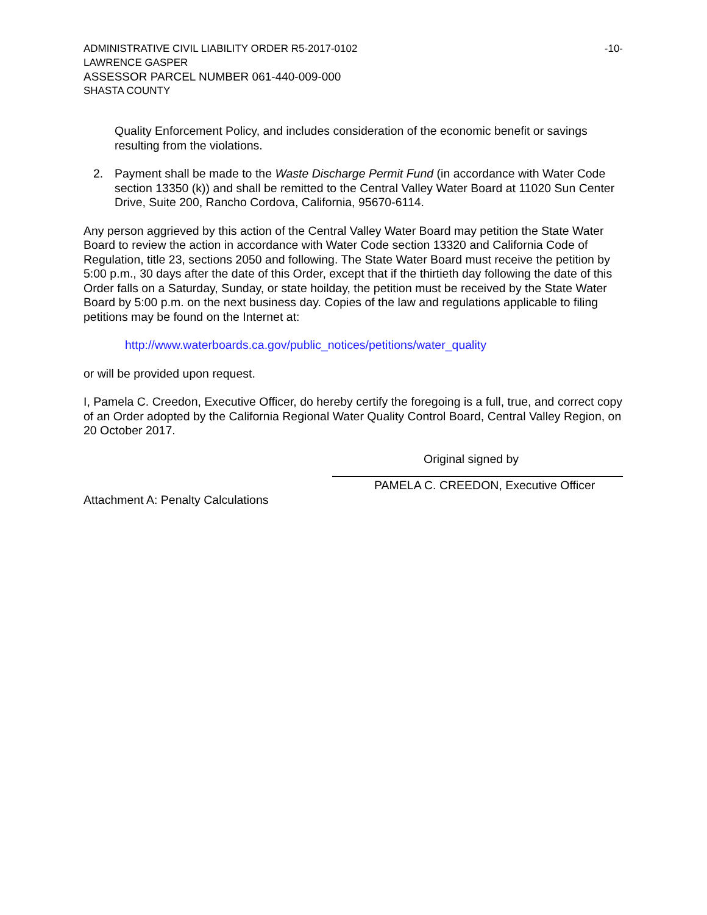ADMINISTRATIVE CIVIL LIABILITY ORDER R5-2017-0102 -10-
LAWRENCE GASPER
ASSESSOR PARCEL NUMBER 061-440-009-000
SHASTA COUNTY
Quality Enforcement Policy, and includes consideration of the economic benefit or savings resulting from the violations.
2. Payment shall be made to the Waste Discharge Permit Fund (in accordance with Water Code section 13350 (k)) and shall be remitted to the Central Valley Water Board at 11020 Sun Center Drive, Suite 200, Rancho Cordova, California, 95670-6114.
Any person aggrieved by this action of the Central Valley Water Board may petition the State Water Board to review the action in accordance with Water Code section 13320 and California Code of Regulation, title 23, sections 2050 and following. The State Water Board must receive the petition by 5:00 p.m., 30 days after the date of this Order, except that if the thirtieth day following the date of this Order falls on a Saturday, Sunday, or state hoilday, the petition must be received by the State Water Board by 5:00 p.m. on the next business day. Copies of the law and regulations applicable to filing petitions may be found on the Internet at:
http://www.waterboards.ca.gov/public_notices/petitions/water_quality
or will be provided upon request.
I, Pamela C. Creedon, Executive Officer, do hereby certify the foregoing is a full, true, and correct copy of an Order adopted by the California Regional Water Quality Control Board, Central Valley Region, on 20 October 2017.
Original signed by
PAMELA C. CREEDON, Executive Officer
Attachment A: Penalty Calculations